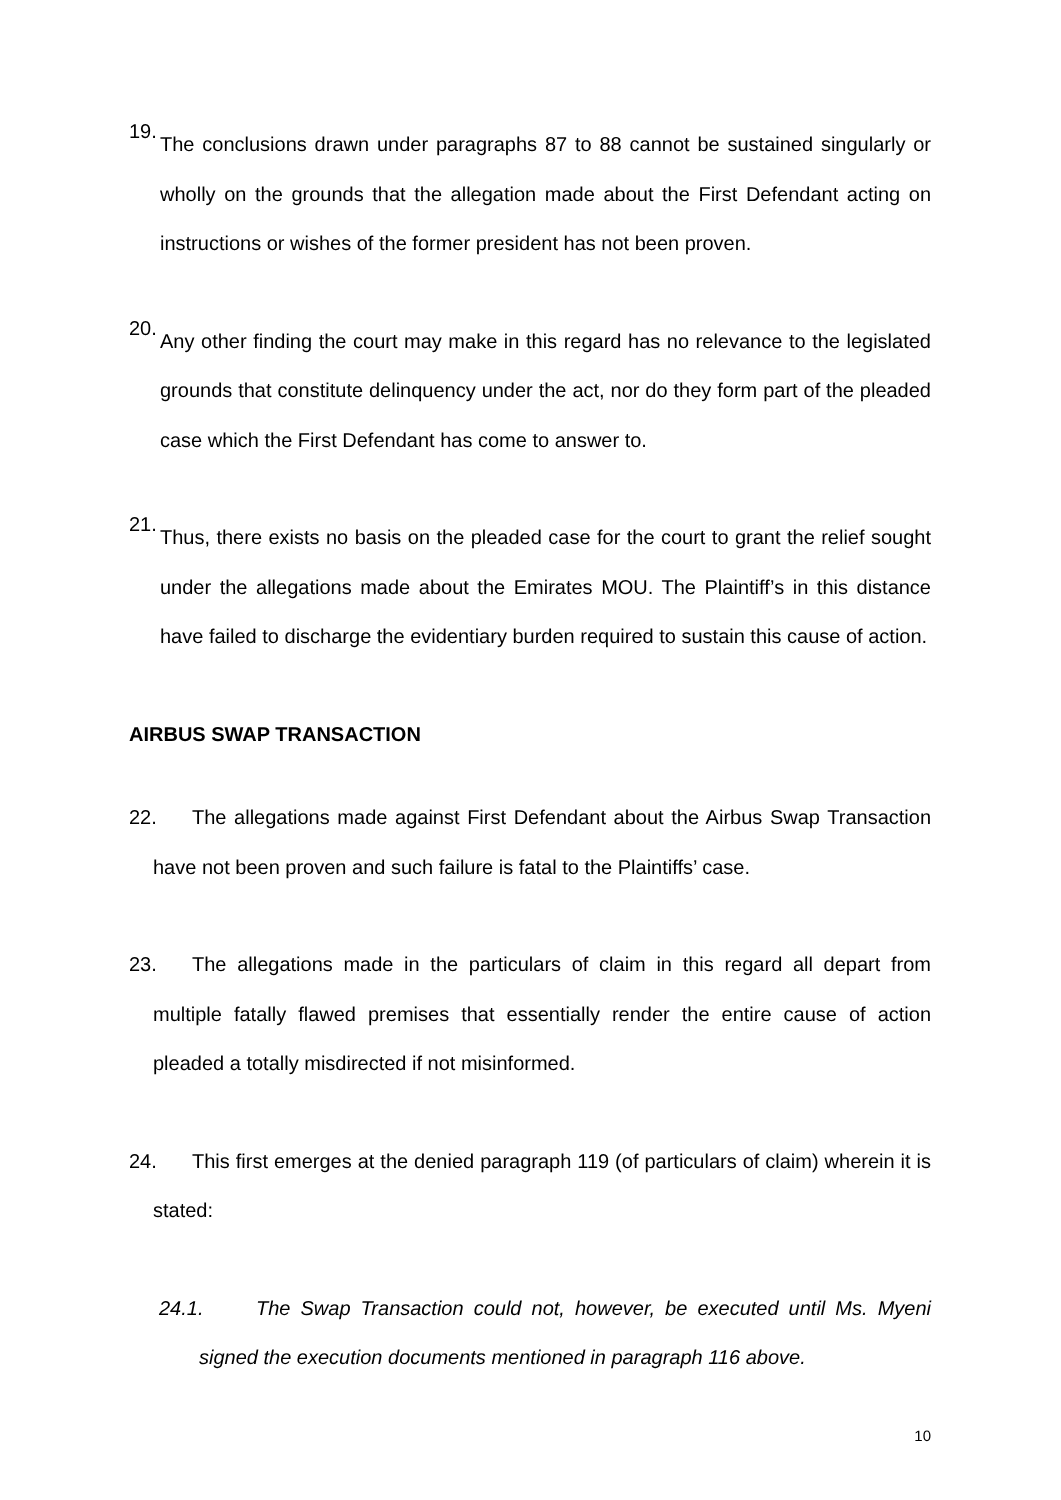19.
The conclusions drawn under paragraphs 87 to 88 cannot be sustained singularly or wholly on the grounds that the allegation made about the First Defendant acting on instructions or wishes of the former president has not been proven.
20.
Any other finding the court may make in this regard has no relevance to the legislated grounds that constitute delinquency under the act, nor do they form part of the pleaded case which the First Defendant has come to answer to.
21.
Thus, there exists no basis on the pleaded case for the court to grant the relief sought under the allegations made about the Emirates MOU. The Plaintiff’s in this distance have failed to discharge the evidentiary burden required to sustain this cause of action.
AIRBUS SWAP TRANSACTION
22. The allegations made against First Defendant about the Airbus Swap Transaction have not been proven and such failure is fatal to the Plaintiffs’ case.
23. The allegations made in the particulars of claim in this regard all depart from multiple fatally flawed premises that essentially render the entire cause of action pleaded a totally misdirected if not misinformed.
24. This first emerges at the denied paragraph 119 (of particulars of claim) wherein it is stated:
24.1. The Swap Transaction could not, however, be executed until Ms. Myeni signed the execution documents mentioned in paragraph 116 above.
10